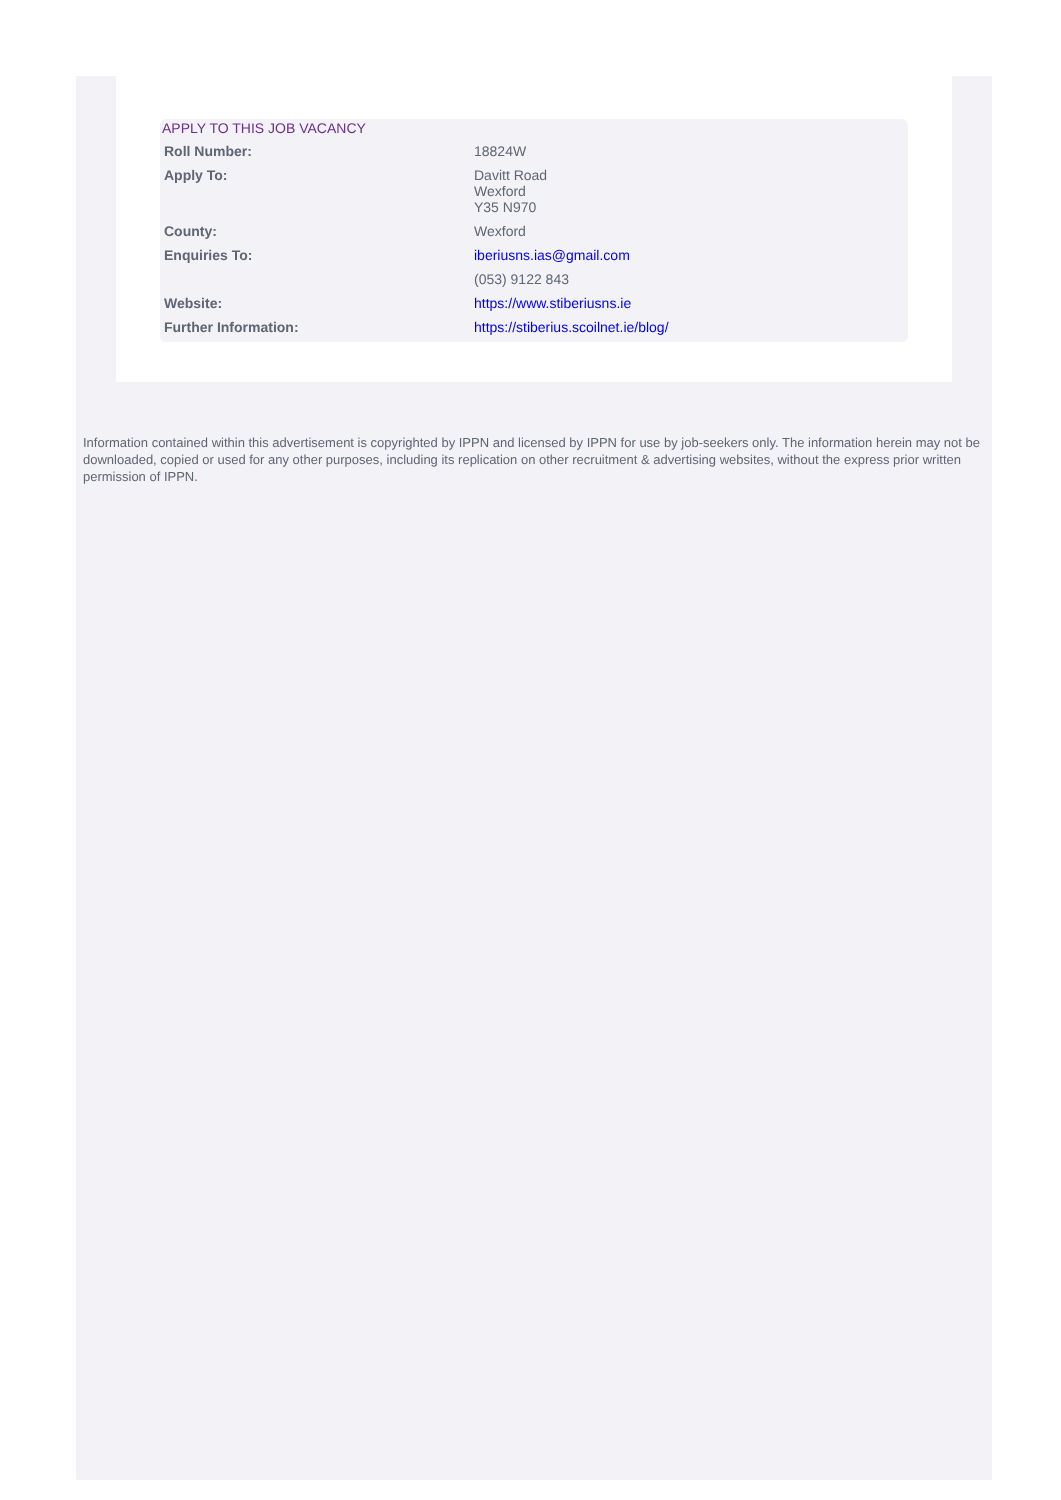APPLY TO THIS JOB VACANCY
| Roll Number: | 18824W |
| Apply To: | Davitt Road Wexford Y35 N970 |
| County: | Wexford |
| Enquiries To: | iberiusns.ias@gmail.com |
| | (053) 9122 843 |
| Website: | https://www.stiberiusns.ie |
| Further Information: | https://stiberius.scoilnet.ie/blog/ |
Information contained within this advertisement is copyrighted by IPPN and licensed by IPPN for use by job-seekers only. The information herein may not be downloaded, copied or used for any other purposes, including its replication on other recruitment & advertising websites, without the express prior written permission of IPPN.